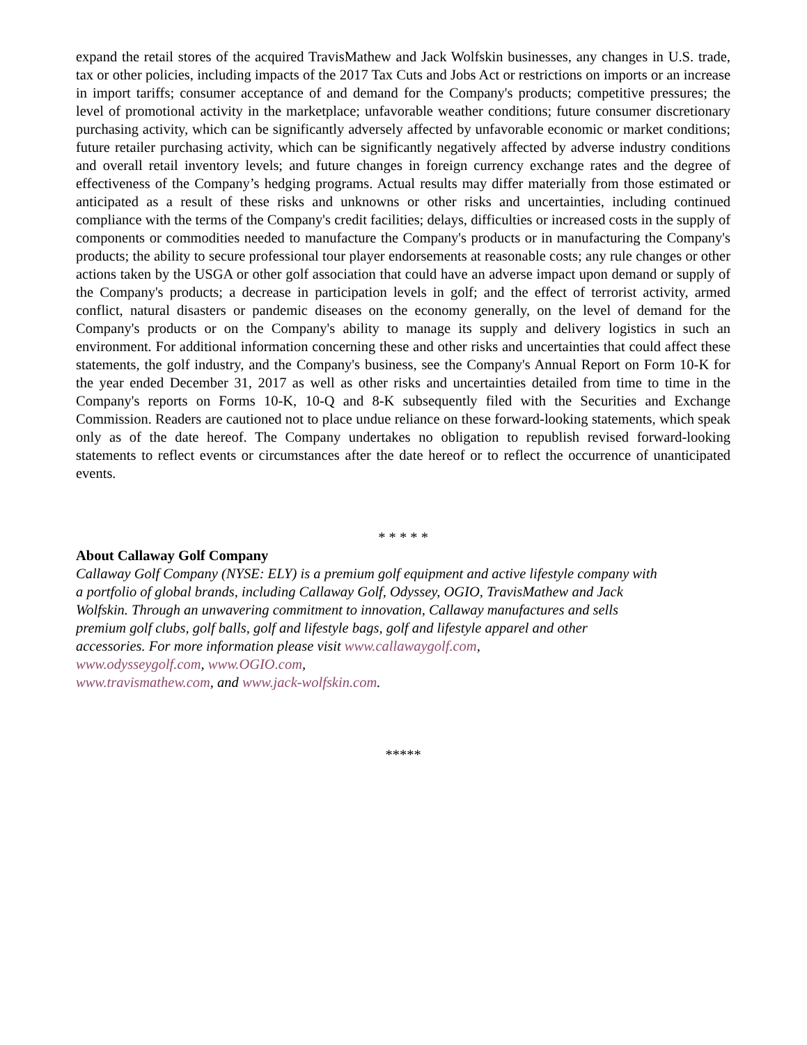expand the retail stores of the acquired TravisMathew and Jack Wolfskin businesses, any changes in U.S. trade, tax or other policies, including impacts of the 2017 Tax Cuts and Jobs Act or restrictions on imports or an increase in import tariffs; consumer acceptance of and demand for the Company's products; competitive pressures; the level of promotional activity in the marketplace; unfavorable weather conditions; future consumer discretionary purchasing activity, which can be significantly adversely affected by unfavorable economic or market conditions; future retailer purchasing activity, which can be significantly negatively affected by adverse industry conditions and overall retail inventory levels; and future changes in foreign currency exchange rates and the degree of effectiveness of the Company’s hedging programs. Actual results may differ materially from those estimated or anticipated as a result of these risks and unknowns or other risks and uncertainties, including continued compliance with the terms of the Company's credit facilities; delays, difficulties or increased costs in the supply of components or commodities needed to manufacture the Company's products or in manufacturing the Company's products; the ability to secure professional tour player endorsements at reasonable costs; any rule changes or other actions taken by the USGA or other golf association that could have an adverse impact upon demand or supply of the Company's products; a decrease in participation levels in golf; and the effect of terrorist activity, armed conflict, natural disasters or pandemic diseases on the economy generally, on the level of demand for the Company's products or on the Company's ability to manage its supply and delivery logistics in such an environment. For additional information concerning these and other risks and uncertainties that could affect these statements, the golf industry, and the Company's business, see the Company's Annual Report on Form 10-K for the year ended December 31, 2017 as well as other risks and uncertainties detailed from time to time in the Company's reports on Forms 10-K, 10-Q and 8-K subsequently filed with the Securities and Exchange Commission. Readers are cautioned not to place undue reliance on these forward-looking statements, which speak only as of the date hereof. The Company undertakes no obligation to republish revised forward-looking statements to reflect events or circumstances after the date hereof or to reflect the occurrence of unanticipated events.
* * * * *
About Callaway Golf Company
Callaway Golf Company (NYSE: ELY) is a premium golf equipment and active lifestyle company with
a portfolio of global brands, including Callaway Golf, Odyssey, OGIO, TravisMathew and Jack
Wolfskin. Through an unwavering commitment to innovation, Callaway manufactures and sells
premium golf clubs, golf balls, golf and lifestyle bags, golf and lifestyle apparel and other
accessories. For more information please visit www.callawaygolf.com,
www.odysseygolf.com, www.OGIO.com,
www.travismathew.com, and www.jack-wolfskin.com.
*****